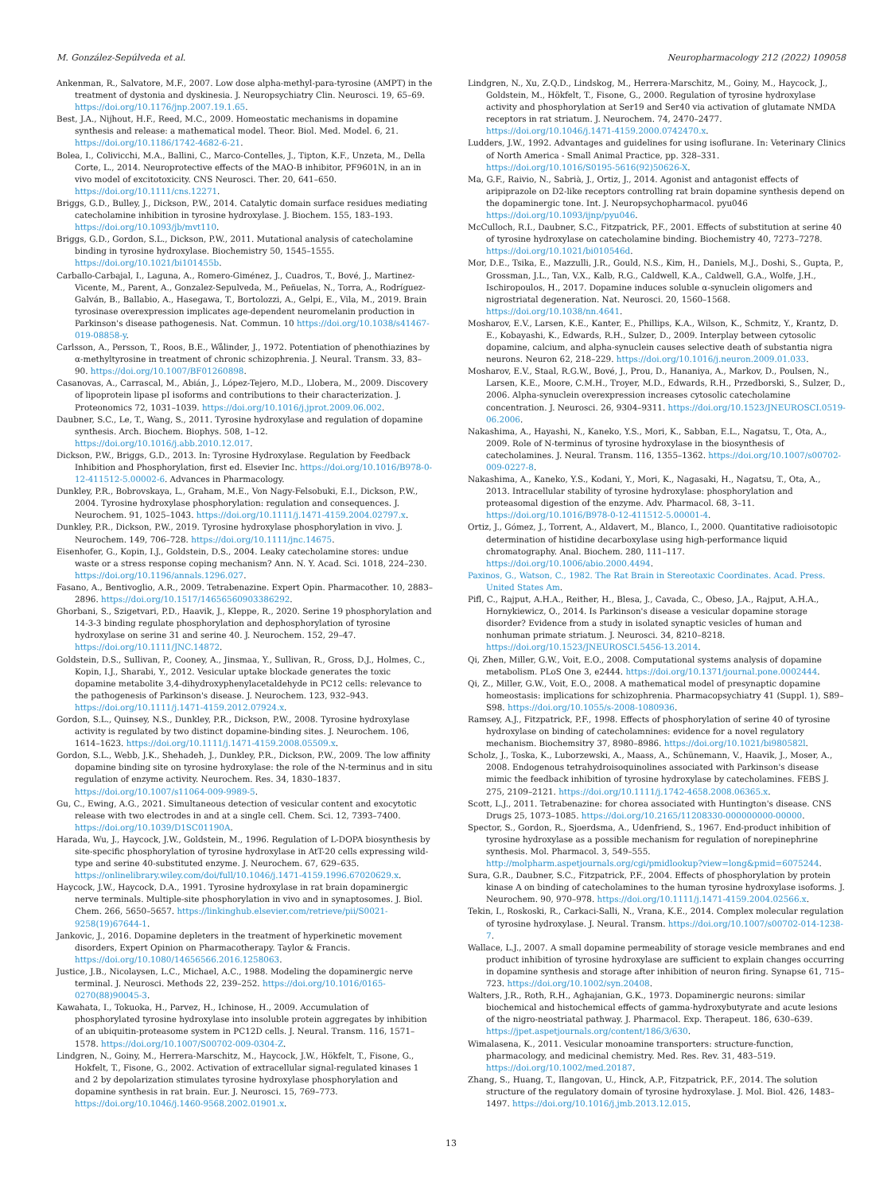M. González-Sepúlveda et al. Neuropharmacology 212 (2022) 109058
Ankenman, R., Salvatore, M.F., 2007. Low dose alpha-methyl-para-tyrosine (AMPT) in the treatment of dystonia and dyskinesia. J. Neuropsychiatry Clin. Neurosci. 19, 65–69. https://doi.org/10.1176/jnp.2007.19.1.65.
Best, J.A., Nijhout, H.F., Reed, M.C., 2009. Homeostatic mechanisms in dopamine synthesis and release: a mathematical model. Theor. Biol. Med. Model. 6, 21. https://doi.org/10.1186/1742-4682-6-21.
Bolea, I., Colivicchi, M.A., Ballini, C., Marco-Contelles, J., Tipton, K.F., Unzeta, M., Della Corte, L., 2014. Neuroprotective effects of the MAO-B inhibitor, PF9601N, in an in vivo model of excitotoxicity. CNS Neurosci. Ther. 20, 641–650. https://doi.org/10.1111/cns.12271.
Briggs, G.D., Bulley, J., Dickson, P.W., 2014. Catalytic domain surface residues mediating catecholamine inhibition in tyrosine hydroxylase. J. Biochem. 155, 183–193. https://doi.org/10.1093/jb/mvt110.
Briggs, G.D., Gordon, S.L., Dickson, P.W., 2011. Mutational analysis of catecholamine binding in tyrosine hydroxylase. Biochemistry 50, 1545–1555. https://doi.org/10.1021/bi101455b.
Carballo-Carbajal, I., Laguna, A., Romero-Giménez, J., Cuadros, T., Bové, J., Martinez-Vicente, M., Parent, A., Gonzalez-Sepulveda, M., Peñuelas, N., Torra, A., Rodríguez-Galván, B., Ballabio, A., Hasegawa, T., Bortolozzi, A., Gelpi, E., Vila, M., 2019. Brain tyrosinase overexpression implicates age-dependent neuromelanin production in Parkinson's disease pathogenesis. Nat. Commun. 10 https://doi.org/10.1038/s41467-019-08858-y.
Carlsson, A., Persson, T., Roos, B.E., Wålinder, J., 1972. Potentiation of phenothiazines by α-methyltyrosine in treatment of chronic schizophrenia. J. Neural. Transm. 33, 83–90. https://doi.org/10.1007/BF01260898.
Casanovas, A., Carrascal, M., Abián, J., López-Tejero, M.D., Llobera, M., 2009. Discovery of lipoprotein lipase pI isoforms and contributions to their characterization. J. Proteonomics 72, 1031–1039. https://doi.org/10.1016/j.jprot.2009.06.002.
Daubner, S.C., Le, T., Wang, S., 2011. Tyrosine hydroxylase and regulation of dopamine synthesis. Arch. Biochem. Biophys. 508, 1–12. https://doi.org/10.1016/j.abb.2010.12.017.
Dickson, P.W., Briggs, G.D., 2013. In: Tyrosine Hydroxylase. Regulation by Feedback Inhibition and Phosphorylation, first ed. Elsevier Inc. https://doi.org/10.1016/B978-0-12-411512-5.00002-6. Advances in Pharmacology.
Dunkley, P.R., Bobrovskaya, L., Graham, M.E., Von Nagy-Felsobuki, E.I., Dickson, P.W., 2004. Tyrosine hydroxylase phosphorylation: regulation and consequences. J. Neurochem. 91, 1025–1043. https://doi.org/10.1111/j.1471-4159.2004.02797.x.
Dunkley, P.R., Dickson, P.W., 2019. Tyrosine hydroxylase phosphorylation in vivo. J. Neurochem. 149, 706–728. https://doi.org/10.1111/jnc.14675.
Eisenhofer, G., Kopin, I.J., Goldstein, D.S., 2004. Leaky catecholamine stores: undue waste or a stress response coping mechanism? Ann. N. Y. Acad. Sci. 1018, 224–230. https://doi.org/10.1196/annals.1296.027.
Fasano, A., Bentivoglio, A.R., 2009. Tetrabenazine. Expert Opin. Pharmacother. 10, 2883–2896. https://doi.org/10.1517/14656560903386292.
Ghorbani, S., Szigetvari, P.D., Haavik, J., Kleppe, R., 2020. Serine 19 phosphorylation and 14-3-3 binding regulate phosphorylation and dephosphorylation of tyrosine hydroxylase on serine 31 and serine 40. J. Neurochem. 152, 29–47. https://doi.org/10.1111/JNC.14872.
Goldstein, D.S., Sullivan, P., Cooney, A., Jinsmaa, Y., Sullivan, R., Gross, D.J., Holmes, C., Kopin, I.J., Sharabi, Y., 2012. Vesicular uptake blockade generates the toxic dopamine metabolite 3,4-dihydroxyphenylacetaldehyde in PC12 cells: relevance to the pathogenesis of Parkinson's disease. J. Neurochem. 123, 932–943. https://doi.org/10.1111/j.1471-4159.2012.07924.x.
Gordon, S.L., Quinsey, N.S., Dunkley, P.R., Dickson, P.W., 2008. Tyrosine hydroxylase activity is regulated by two distinct dopamine-binding sites. J. Neurochem. 106, 1614–1623. https://doi.org/10.1111/j.1471-4159.2008.05509.x.
Gordon, S.L., Webb, J.K., Shehadeh, J., Dunkley, P.R., Dickson, P.W., 2009. The low affinity dopamine binding site on tyrosine hydroxylase: the role of the N-terminus and in situ regulation of enzyme activity. Neurochem. Res. 34, 1830–1837. https://doi.org/10.1007/s11064-009-9989-5.
Gu, C., Ewing, A.G., 2021. Simultaneous detection of vesicular content and exocytotic release with two electrodes in and at a single cell. Chem. Sci. 12, 7393–7400. https://doi.org/10.1039/D1SC01190A.
Harada, Wu, J., Haycock, J.W., Goldstein, M., 1996. Regulation of L-DOPA biosynthesis by site-specific phosphorylation of tyrosine hydroxylase in AtT-20 cells expressing wild-type and serine 40-substituted enzyme. J. Neurochem. 67, 629–635. https://onlinelibrary.wiley.com/doi/full/10.1046/j.1471-4159.1996.67020629.x.
Haycock, J.W., Haycock, D.A., 1991. Tyrosine hydroxylase in rat brain dopaminergic nerve terminals. Multiple-site phosphorylation in vivo and in synaptosomes. J. Biol. Chem. 266, 5650–5657. https://linkinghub.elsevier.com/retrieve/pii/S0021-9258(19)67644-1.
Jankovic, J., 2016. Dopamine depleters in the treatment of hyperkinetic movement disorders, Expert Opinion on Pharmacotherapy. Taylor & Francis. https://doi.org/10.1080/14656566.2016.1258063.
Justice, J.B., Nicolaysen, L.C., Michael, A.C., 1988. Modeling the dopaminergic nerve terminal. J. Neurosci. Methods 22, 239–252. https://doi.org/10.1016/0165-0270(88)90045-3.
Kawahata, I., Tokuoka, H., Parvez, H., Ichinose, H., 2009. Accumulation of phosphorylated tyrosine hydroxylase into insoluble protein aggregates by inhibition of an ubiquitin-proteasome system in PC12D cells. J. Neural. Transm. 116, 1571–1578. https://doi.org/10.1007/S00702-009-0304-Z.
Lindgren, N., Goiny, M., Herrera-Marschitz, M., Haycock, J.W., Hökfelt, T., Fisone, G., Hokfelt, T., Fisone, G., 2002. Activation of extracellular signal-regulated kinases 1 and 2 by depolarization stimulates tyrosine hydroxylase phosphorylation and dopamine synthesis in rat brain. Eur. J. Neurosci. 15, 769–773. https://doi.org/10.1046/j.1460-9568.2002.01901.x.
Lindgren, N., Xu, Z.Q.D., Lindskog, M., Herrera-Marschitz, M., Goiny, M., Haycock, J., Goldstein, M., Hökfelt, T., Fisone, G., 2000. Regulation of tyrosine hydroxylase activity and phosphorylation at Ser19 and Ser40 via activation of glutamate NMDA receptors in rat striatum. J. Neurochem. 74, 2470–2477. https://doi.org/10.1046/j.1471-4159.2000.0742470.x.
Ludders, J.W., 1992. Advantages and guidelines for using isoflurane. In: Veterinary Clinics of North America - Small Animal Practice, pp. 328–331. https://doi.org/10.1016/S0195-5616(92)50626-X.
Ma, G.F., Raivio, N., Sabrià, J., Ortiz, J., 2014. Agonist and antagonist effects of aripiprazole on D2-like receptors controlling rat brain dopamine synthesis depend on the dopaminergic tone. Int. J. Neuropsychopharmacol. pyu046 https://doi.org/10.1093/ijnp/pyu046.
McCulloch, R.I., Daubner, S.C., Fitzpatrick, P.F., 2001. Effects of substitution at serine 40 of tyrosine hydroxylase on catecholamine binding. Biochemistry 40, 7273–7278. https://doi.org/10.1021/bi010546d.
Mor, D.E., Tsika, E., Mazzulli, J.R., Gould, N.S., Kim, H., Daniels, M.J., Doshi, S., Gupta, P., Grossman, J.L., Tan, V.X., Kalb, R.G., Caldwell, K.A., Caldwell, G.A., Wolfe, J.H., Ischiropoulos, H., 2017. Dopamine induces soluble α-synuclein oligomers and nigrostriatal degeneration. Nat. Neurosci. 20, 1560–1568. https://doi.org/10.1038/nn.4641.
Mosharov, E.V., Larsen, K.E., Kanter, E., Phillips, K.A., Wilson, K., Schmitz, Y., Krantz, D. E., Kobayashi, K., Edwards, R.H., Sulzer, D., 2009. Interplay between cytosolic dopamine, calcium, and alpha-synuclein causes selective death of substantia nigra neurons. Neuron 62, 218–229. https://doi.org/10.1016/j.neuron.2009.01.033.
Mosharov, E.V., Staal, R.G.W., Bové, J., Prou, D., Hananiya, A., Markov, D., Poulsen, N., Larsen, K.E., Moore, C.M.H., Troyer, M.D., Edwards, R.H., Przedborski, S., Sulzer, D., 2006. Alpha-synuclein overexpression increases cytosolic catecholamine concentration. J. Neurosci. 26, 9304–9311. https://doi.org/10.1523/JNEUROSCI.0519-06.2006.
Nakashima, A., Hayashi, N., Kaneko, Y.S., Mori, K., Sabban, E.L., Nagatsu, T., Ota, A., 2009. Role of N-terminus of tyrosine hydroxylase in the biosynthesis of catecholamines. J. Neural. Transm. 116, 1355–1362. https://doi.org/10.1007/s00702-009-0227-8.
Nakashima, A., Kaneko, Y.S., Kodani, Y., Mori, K., Nagasaki, H., Nagatsu, T., Ota, A., 2013. Intracellular stability of tyrosine hydroxylase: phosphorylation and proteasomal digestion of the enzyme. Adv. Pharmacol. 68, 3–11. https://doi.org/10.1016/B978-0-12-411512-5.00001-4.
Ortiz, J., Gómez, J., Torrent, A., Aldavert, M., Blanco, I., 2000. Quantitative radioisotopic determination of histidine decarboxylase using high-performance liquid chromatography. Anal. Biochem. 280, 111–117. https://doi.org/10.1006/abio.2000.4494.
Paxinos, G., Watson, C., 1982. The Rat Brain in Stereotaxic Coordinates. Acad. Press. United States Am.
Pifl, C., Rajput, A.H.A., Reither, H., Blesa, J., Cavada, C., Obeso, J.A., Rajput, A.H.A., Hornykiewicz, O., 2014. Is Parkinson's disease a vesicular dopamine storage disorder? Evidence from a study in isolated synaptic vesicles of human and nonhuman primate striatum. J. Neurosci. 34, 8210–8218. https://doi.org/10.1523/JNEUROSCI.5456-13.2014.
Qi, Zhen, Miller, G.W., Voit, E.O., 2008. Computational systems analysis of dopamine metabolism. PLoS One 3, e2444. https://doi.org/10.1371/journal.pone.0002444.
Qi, Z., Miller, G.W., Voit, E.O., 2008. A mathematical model of presynaptic dopamine homeostasis: implications for schizophrenia. Pharmacopsychiatry 41 (Suppl. 1), S89–S98. https://doi.org/10.1055/s-2008-1080936.
Ramsey, A.J., Fitzpatrick, P.F., 1998. Effects of phosphorylation of serine 40 of tyrosine hydroxylase on binding of catecholamnines: evidence for a novel regulatory mechanism. Biochemsitry 37, 8980–8986. https://doi.org/10.1021/bi980582l.
Scholz, J., Toska, K., Luborzewski, A., Maass, A., Schünemann, V., Haavik, J., Moser, A., 2008. Endogenous tetrahydroisoquinolines associated with Parkinson's disease mimic the feedback inhibition of tyrosine hydroxylase by catecholamines. FEBS J. 275, 2109–2121. https://doi.org/10.1111/j.1742-4658.2008.06365.x.
Scott, L.J., 2011. Tetrabenazine: for chorea associated with Huntington's disease. CNS Drugs 25, 1073–1085. https://doi.org/10.2165/11208330-000000000-00000.
Spector, S., Gordon, R., Sjoerdsma, A., Udenfriend, S., 1967. End-product inhibition of tyrosine hydroxylase as a possible mechanism for regulation of norepinephrine synthesis. Mol. Pharmacol. 3, 549–555. http://molpharm.aspetjournals.org/cgi/pmidlookup?view=long&pmid=6075244.
Sura, G.R., Daubner, S.C., Fitzpatrick, P.F., 2004. Effects of phosphorylation by protein kinase A on binding of catecholamines to the human tyrosine hydroxylase isoforms. J. Neurochem. 90, 970–978. https://doi.org/10.1111/j.1471-4159.2004.02566.x.
Tekin, I., Roskoski, R., Carkaci-Salli, N., Vrana, K.E., 2014. Complex molecular regulation of tyrosine hydroxylase. J. Neural. Transm. https://doi.org/10.1007/s00702-014-1238-7.
Wallace, L.J., 2007. A small dopamine permeability of storage vesicle membranes and end product inhibition of tyrosine hydroxylase are sufficient to explain changes occurring in dopamine synthesis and storage after inhibition of neuron firing. Synapse 61, 715–723. https://doi.org/10.1002/syn.20408.
Walters, J.R., Roth, R.H., Aghajanian, G.K., 1973. Dopaminergic neurons: similar biochemical and histochemical effects of gamma-hydroxybutyrate and acute lesions of the nigro-neostriatal pathway. J. Pharmacol. Exp. Therapeut. 186, 630–639. https://jpet.aspetjournals.org/content/186/3/630.
Wimalasena, K., 2011. Vesicular monoamine transporters: structure-function, pharmacology, and medicinal chemistry. Med. Res. Rev. 31, 483–519. https://doi.org/10.1002/med.20187.
Zhang, S., Huang, T., Ilangovan, U., Hinck, A.P., Fitzpatrick, P.F., 2014. The solution structure of the regulatory domain of tyrosine hydroxylase. J. Mol. Biol. 426, 1483–1497. https://doi.org/10.1016/j.jmb.2013.12.015.
13